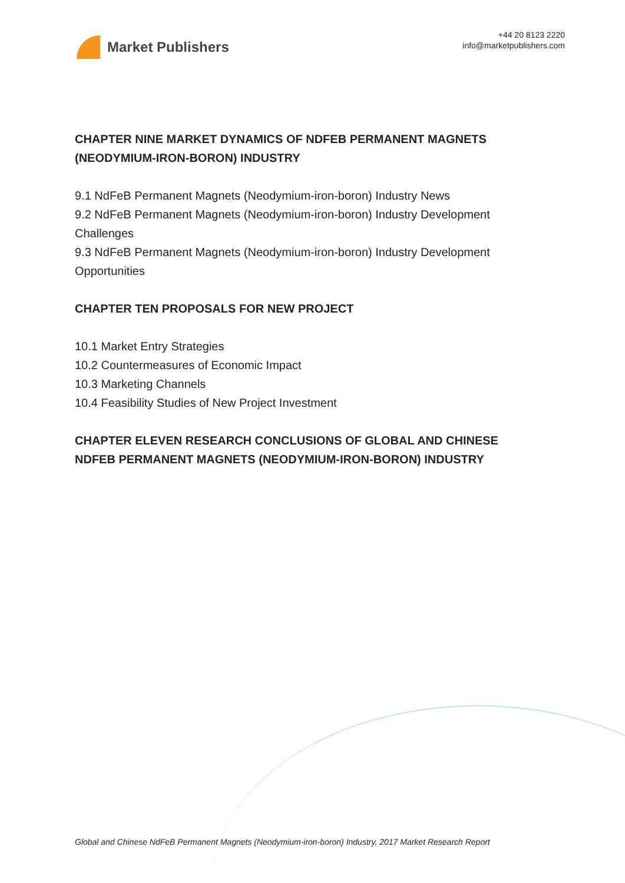Market Publishers
+44 20 8123 2220
info@marketpublishers.com
CHAPTER NINE MARKET DYNAMICS OF NDFEB PERMANENT MAGNETS (NEODYMIUM-IRON-BORON) INDUSTRY
9.1 NdFeB Permanent Magnets (Neodymium-iron-boron) Industry News
9.2 NdFeB Permanent Magnets (Neodymium-iron-boron) Industry Development Challenges
9.3 NdFeB Permanent Magnets (Neodymium-iron-boron) Industry Development Opportunities
CHAPTER TEN PROPOSALS FOR NEW PROJECT
10.1 Market Entry Strategies
10.2 Countermeasures of Economic Impact
10.3 Marketing Channels
10.4 Feasibility Studies of New Project Investment
CHAPTER ELEVEN RESEARCH CONCLUSIONS OF GLOBAL AND CHINESE NDFEB PERMANENT MAGNETS (NEODYMIUM-IRON-BORON) INDUSTRY
Global and Chinese NdFeB Permanent Magnets (Neodymium-iron-boron) Industry, 2017 Market Research Report